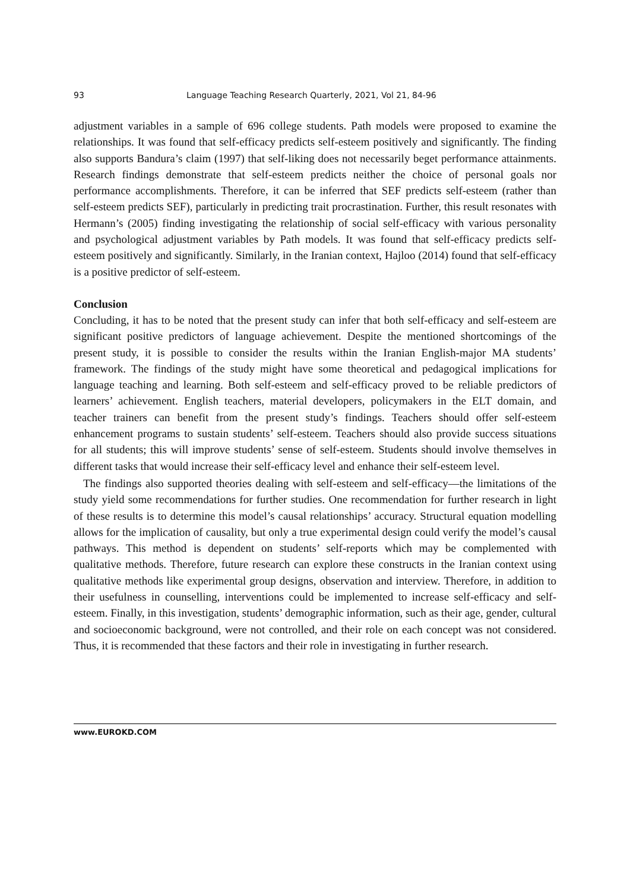93 Language Teaching Research Quarterly, 2021, Vol 21, 84-96
adjustment variables in a sample of 696 college students. Path models were proposed to examine the relationships. It was found that self-efficacy predicts self-esteem positively and significantly. The finding also supports Bandura’s claim (1997) that self-liking does not necessarily beget performance attainments. Research findings demonstrate that self-esteem predicts neither the choice of personal goals nor performance accomplishments. Therefore, it can be inferred that SEF predicts self-esteem (rather than self-esteem predicts SEF), particularly in predicting trait procrastination. Further, this result resonates with Hermann’s (2005) finding investigating the relationship of social self-efficacy with various personality and psychological adjustment variables by Path models. It was found that self-efficacy predicts self-esteem positively and significantly. Similarly, in the Iranian context, Hajloo (2014) found that self-efficacy is a positive predictor of self-esteem.
Conclusion
Concluding, it has to be noted that the present study can infer that both self-efficacy and self-esteem are significant positive predictors of language achievement. Despite the mentioned shortcomings of the present study, it is possible to consider the results within the Iranian English-major MA students’ framework. The findings of the study might have some theoretical and pedagogical implications for language teaching and learning. Both self-esteem and self-efficacy proved to be reliable predictors of learners’ achievement. English teachers, material developers, policymakers in the ELT domain, and teacher trainers can benefit from the present study’s findings. Teachers should offer self-esteem enhancement programs to sustain students’ self-esteem. Teachers should also provide success situations for all students; this will improve students’ sense of self-esteem. Students should involve themselves in different tasks that would increase their self-efficacy level and enhance their self-esteem level.
The findings also supported theories dealing with self-esteem and self-efficacy—the limitations of the study yield some recommendations for further studies. One recommendation for further research in light of these results is to determine this model’s causal relationships’ accuracy. Structural equation modelling allows for the implication of causality, but only a true experimental design could verify the model’s causal pathways. This method is dependent on students’ self-reports which may be complemented with qualitative methods. Therefore, future research can explore these constructs in the Iranian context using qualitative methods like experimental group designs, observation and interview. Therefore, in addition to their usefulness in counselling, interventions could be implemented to increase self-efficacy and self-esteem. Finally, in this investigation, students’ demographic information, such as their age, gender, cultural and socioeconomic background, were not controlled, and their role on each concept was not considered. Thus, it is recommended that these factors and their role in investigating in further research.
www.EUROKD.COM